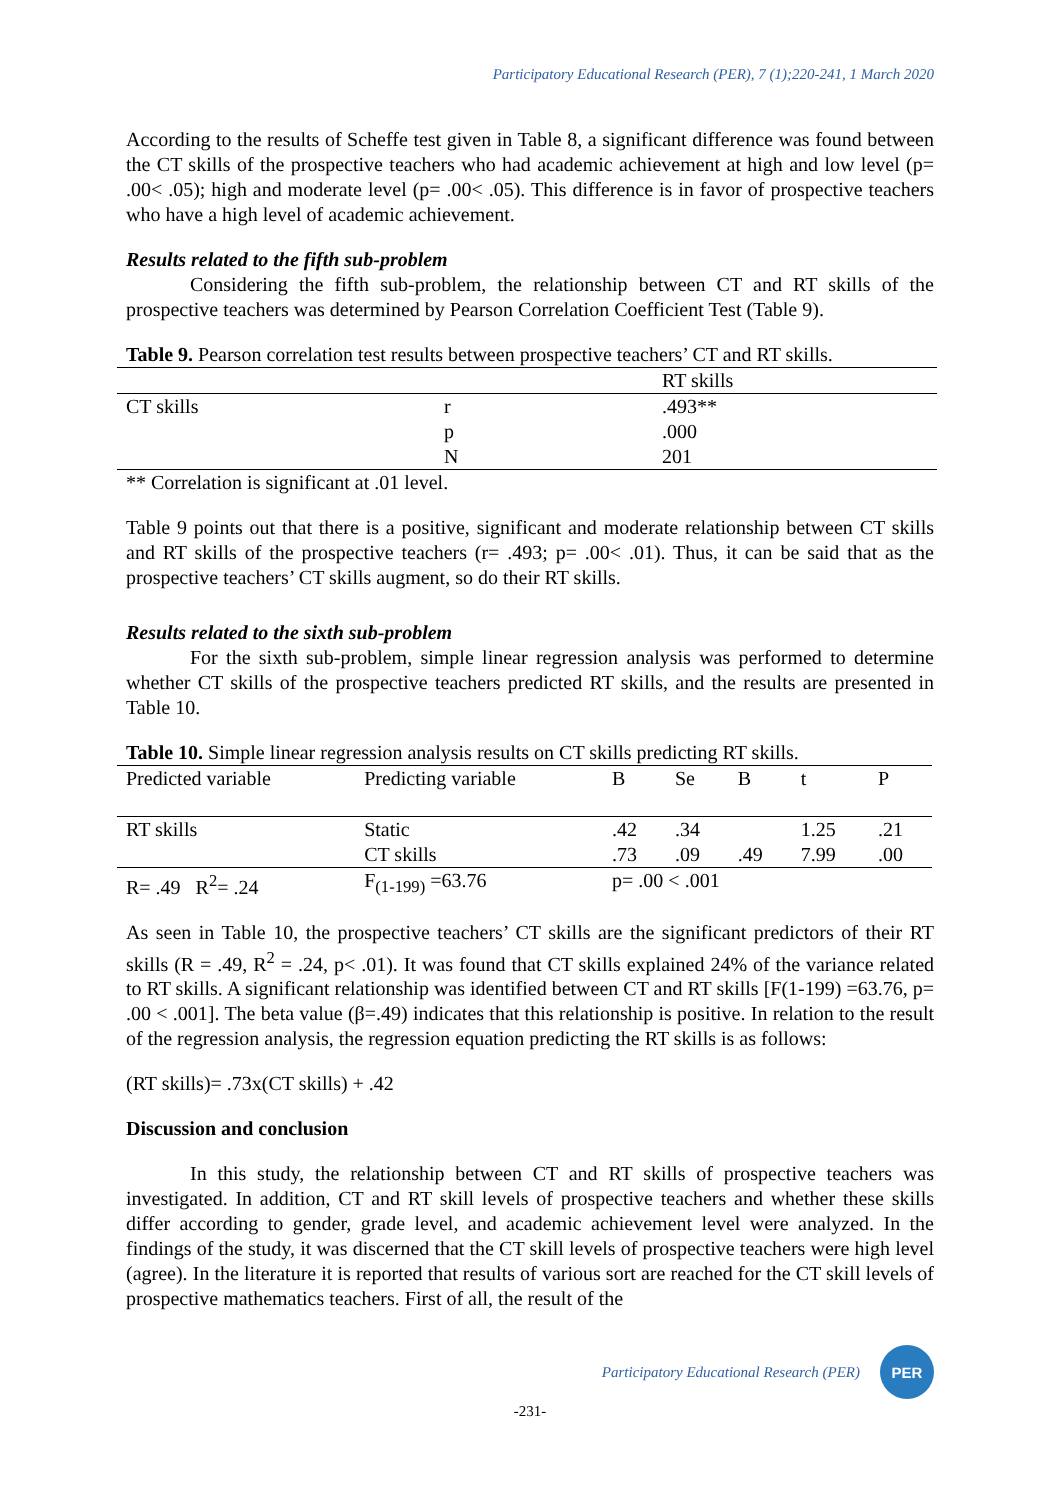Participatory Educational Research (PER), 7 (1);220-241, 1 March 2020
According to the results of Scheffe test given in Table 8, a significant difference was found between the CT skills of the prospective teachers who had academic achievement at high and low level (p= .00< .05); high and moderate level (p= .00< .05). This difference is in favor of prospective teachers who have a high level of academic achievement.
Results related to the fifth sub-problem
Considering the fifth sub-problem, the relationship between CT and RT skills of the prospective teachers was determined by Pearson Correlation Coefficient Test (Table 9).
Table 9. Pearson correlation test results between prospective teachers’ CT and RT skills.
| | | RT skills |
| CT skills | r | .493** |
| | p | .000 |
| | N | 201 |
** Correlation is significant at .01 level.
Table 9 points out that there is a positive, significant and moderate relationship between CT skills and RT skills of the prospective teachers (r= .493; p= .00< .01). Thus, it can be said that as the prospective teachers’ CT skills augment, so do their RT skills.
Results related to the sixth sub-problem
For the sixth sub-problem, simple linear regression analysis was performed to determine whether CT skills of the prospective teachers predicted RT skills, and the results are presented in Table 10.
Table 10. Simple linear regression analysis results on CT skills predicting RT skills.
| Predicted variable | Predicting variable | B | Se | Β | t | P |
| RT skills | Static | .42 | .34 | | 1.25 | .21 |
| | CT skills | .73 | .09 | .49 | 7.99 | .00 |
| R= .49 R<sup>2</sup>= .24 | F<sub>(1-199)</sub> =63.76 | p= .00 < .001 | | | | |
As seen in Table 10, the prospective teachers’ CT skills are the significant predictors of their RT skills (R = .49, R<sup>2</sup> = .24, p< .01). It was found that CT skills explained 24% of the variance related to RT skills. A significant relationship was identified between CT and RT skills [F(1-199) =63.76, p= .00 < .001]. The beta value (β=.49) indicates that this relationship is positive. In relation to the result of the regression analysis, the regression equation predicting the RT skills is as follows:
(RT skills)= .73x(CT skills) + .42
Discussion and conclusion
In this study, the relationship between CT and RT skills of prospective teachers was investigated. In addition, CT and RT skill levels of prospective teachers and whether these skills differ according to gender, grade level, and academic achievement level were analyzed. In the findings of the study, it was discerned that the CT skill levels of prospective teachers were high level (agree). In the literature it is reported that results of various sort are reached for the CT skill levels of prospective mathematics teachers. First of all, the result of the
Participatory Educational Research (PER) PER
-231-